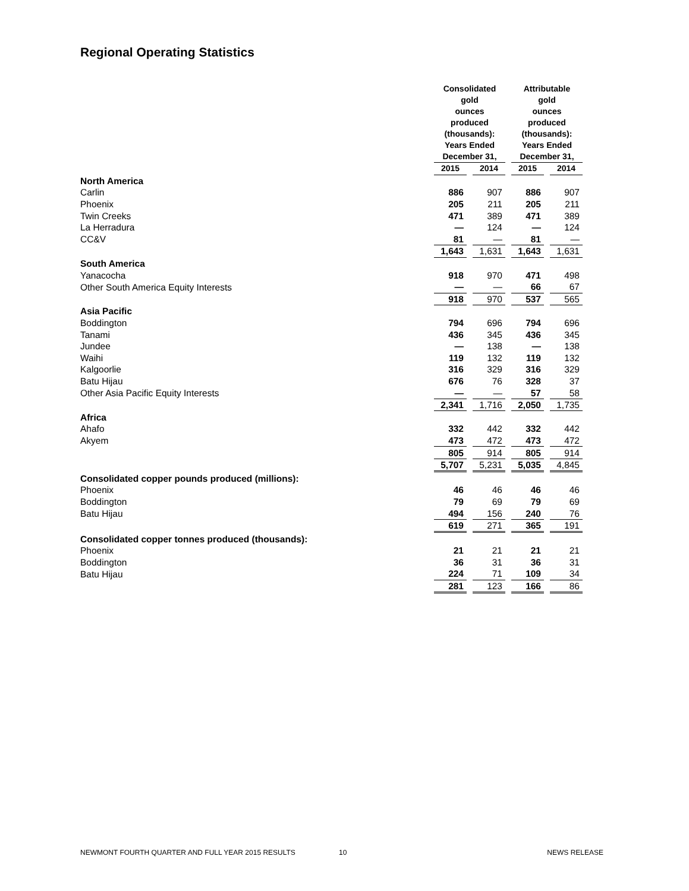Regional Operating Statistics
| | Consolidated gold ounces produced (thousands): Years Ended December 31, | | | | Attributable gold ounces produced (thousands): Years Ended December 31, | | |
| | 2015 | | 2014 | | 2015 | | 2014 |
| North America | | | | | | | |
| Carlin | 886 | | 907 | | 886 | | 907 |
| Phoenix | 205 | | 211 | | 205 | | 211 |
| Twin Creeks | 471 | | 389 | | 471 | | 389 |
| La Herradura | — | | 124 | | — | | 124 |
| CC&V | 81 | | — | | 81 | | — |
| | 1,643 | | 1,631 | | 1,643 | | 1,631 |
| South America | | | | | | | |
| Yanacocha | 918 | | 970 | | 471 | | 498 |
| Other South America Equity Interests | — | | — | | 66 | | 67 |
| | 918 | | 970 | | 537 | | 565 |
| Asia Pacific | | | | | | | |
| Boddington | 794 | | 696 | | 794 | | 696 |
| Tanami | 436 | | 345 | | 436 | | 345 |
| Jundee | — | | 138 | | — | | 138 |
| Waihi | 119 | | 132 | | 119 | | 132 |
| Kalgoorlie | 316 | | 329 | | 316 | | 329 |
| Batu Hijau | 676 | | 76 | | 328 | | 37 |
| Other Asia Pacific Equity Interests | — | | — | | 57 | | 58 |
| | 2,341 | | 1,716 | | 2,050 | | 1,735 |
| Africa | | | | | | | |
| Ahafo | 332 | | 442 | | 332 | | 442 |
| Akyem | 473 | | 472 | | 473 | | 472 |
| | 805 | | 914 | | 805 | | 914 |
| | 5,707 | | 5,231 | | 5,035 | | 4,845 |
| Consolidated copper pounds produced (millions): | | | | | | | |
| Phoenix | 46 | | 46 | | 46 | | 46 |
| Boddington | 79 | | 69 | | 79 | | 69 |
| Batu Hijau | 494 | | 156 | | 240 | | 76 |
| | 619 | | 271 | | 365 | | 191 |
| Consolidated copper tonnes produced (thousands): | | | | | | | |
| Phoenix | 21 | | 21 | | 21 | | 21 |
| Boddington | 36 | | 31 | | 36 | | 31 |
| Batu Hijau | 224 | | 71 | | 109 | | 34 |
| | 281 | | 123 | | 166 | | 86 |
NEWMONT FOURTH QUARTER AND FULL YEAR 2015 RESULTS 10 NEWS RELEASE